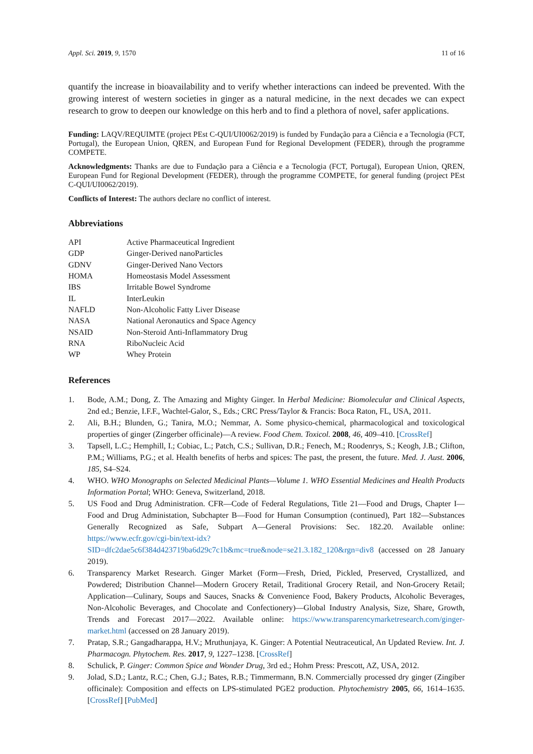Appl. Sci. 2019, 9, 1570 11 of 16
quantify the increase in bioavailability and to verify whether interactions can indeed be prevented. With the growing interest of western societies in ginger as a natural medicine, in the next decades we can expect research to grow to deepen our knowledge on this herb and to find a plethora of novel, safer applications.
Funding: LAQV/REQUIMTE (project PEst C-QUI/UI0062/2019) is funded by Fundação para a Ciência e a Tecnologia (FCT, Portugal), the European Union, QREN, and European Fund for Regional Development (FEDER), through the programme COMPETE.
Acknowledgments: Thanks are due to Fundação para a Ciência e a Tecnologia (FCT, Portugal), European Union, QREN, European Fund for Regional Development (FEDER), through the programme COMPETE, for general funding (project PEst C-QUI/UI0062/2019).
Conflicts of Interest: The authors declare no conflict of interest.
Abbreviations
| API | Active Pharmaceutical Ingredient |
| GDP | Ginger-Derived nanoParticles |
| GDNV | Ginger-Derived Nano Vectors |
| HOMA | Homeostasis Model Assessment |
| IBS | Irritable Bowel Syndrome |
| IL | InterLeukin |
| NAFLD | Non-Alcoholic Fatty Liver Disease |
| NASA | National Aeronautics and Space Agency |
| NSAID | Non-Steroid Anti-Inflammatory Drug |
| RNA | RiboNucleic Acid |
| WP | Whey Protein |
References
1. Bode, A.M.; Dong, Z. The Amazing and Mighty Ginger. In Herbal Medicine: Biomolecular and Clinical Aspects, 2nd ed.; Benzie, I.F.F., Wachtel-Galor, S., Eds.; CRC Press/Taylor & Francis: Boca Raton, FL, USA, 2011.
2. Ali, B.H.; Blunden, G.; Tanira, M.O.; Nemmar, A. Some physico-chemical, pharmacological and toxicological properties of ginger (Zingerber officinale)—A review. Food Chem. Toxicol. 2008, 46, 409–410. [CrossRef]
3. Tapsell, L.C.; Hemphill, I.; Cobiac, L.; Patch, C.S.; Sullivan, D.R.; Fenech, M.; Roodenrys, S.; Keogh, J.B.; Clifton, P.M.; Williams, P.G.; et al. Health benefits of herbs and spices: The past, the present, the future. Med. J. Aust. 2006, 185, S4–S24.
4. WHO. WHO Monographs on Selected Medicinal Plants—Volume 1. WHO Essential Medicines and Health Products Information Portal; WHO: Geneva, Switzerland, 2018.
5. US Food and Drug Administration. CFR—Code of Federal Regulations, Title 21—Food and Drugs, Chapter I—Food and Drug Administation, Subchapter B—Food for Human Consumption (continued), Part 182—Substances Generally Recognized as Safe, Subpart A—General Provisions: Sec. 182.20. Available online: https://www.ecfr.gov/cgi-bin/text-idx?SID=dfc2dae5c6f384d423719ba6d29c7c1b&mc=true&node=se21.3.182_120&rgn=div8 (accessed on 28 January 2019).
6. Transparency Market Research. Ginger Market (Form—Fresh, Dried, Pickled, Preserved, Crystallized, and Powdered; Distribution Channel—Modern Grocery Retail, Traditional Grocery Retail, and Non-Grocery Retail; Application—Culinary, Soups and Sauces, Snacks & Convenience Food, Bakery Products, Alcoholic Beverages, Non-Alcoholic Beverages, and Chocolate and Confectionery)—Global Industry Analysis, Size, Share, Growth, Trends and Forecast 2017—2022. Available online: https://www.transparencymarketresearch.com/ginger-market.html (accessed on 28 January 2019).
7. Pratap, S.R.; Gangadharappa, H.V.; Mruthunjaya, K. Ginger: A Potential Neutraceutical, An Updated Review. Int. J. Pharmacogn. Phytochem. Res. 2017, 9, 1227–1238. [CrossRef]
8. Schulick, P. Ginger: Common Spice and Wonder Drug, 3rd ed.; Hohm Press: Prescott, AZ, USA, 2012.
9. Jolad, S.D.; Lantz, R.C.; Chen, G.J.; Bates, R.B.; Timmermann, B.N. Commercially processed dry ginger (Zingiber officinale): Composition and effects on LPS-stimulated PGE2 production. Phytochemistry 2005, 66, 1614–1635. [CrossRef] [PubMed]